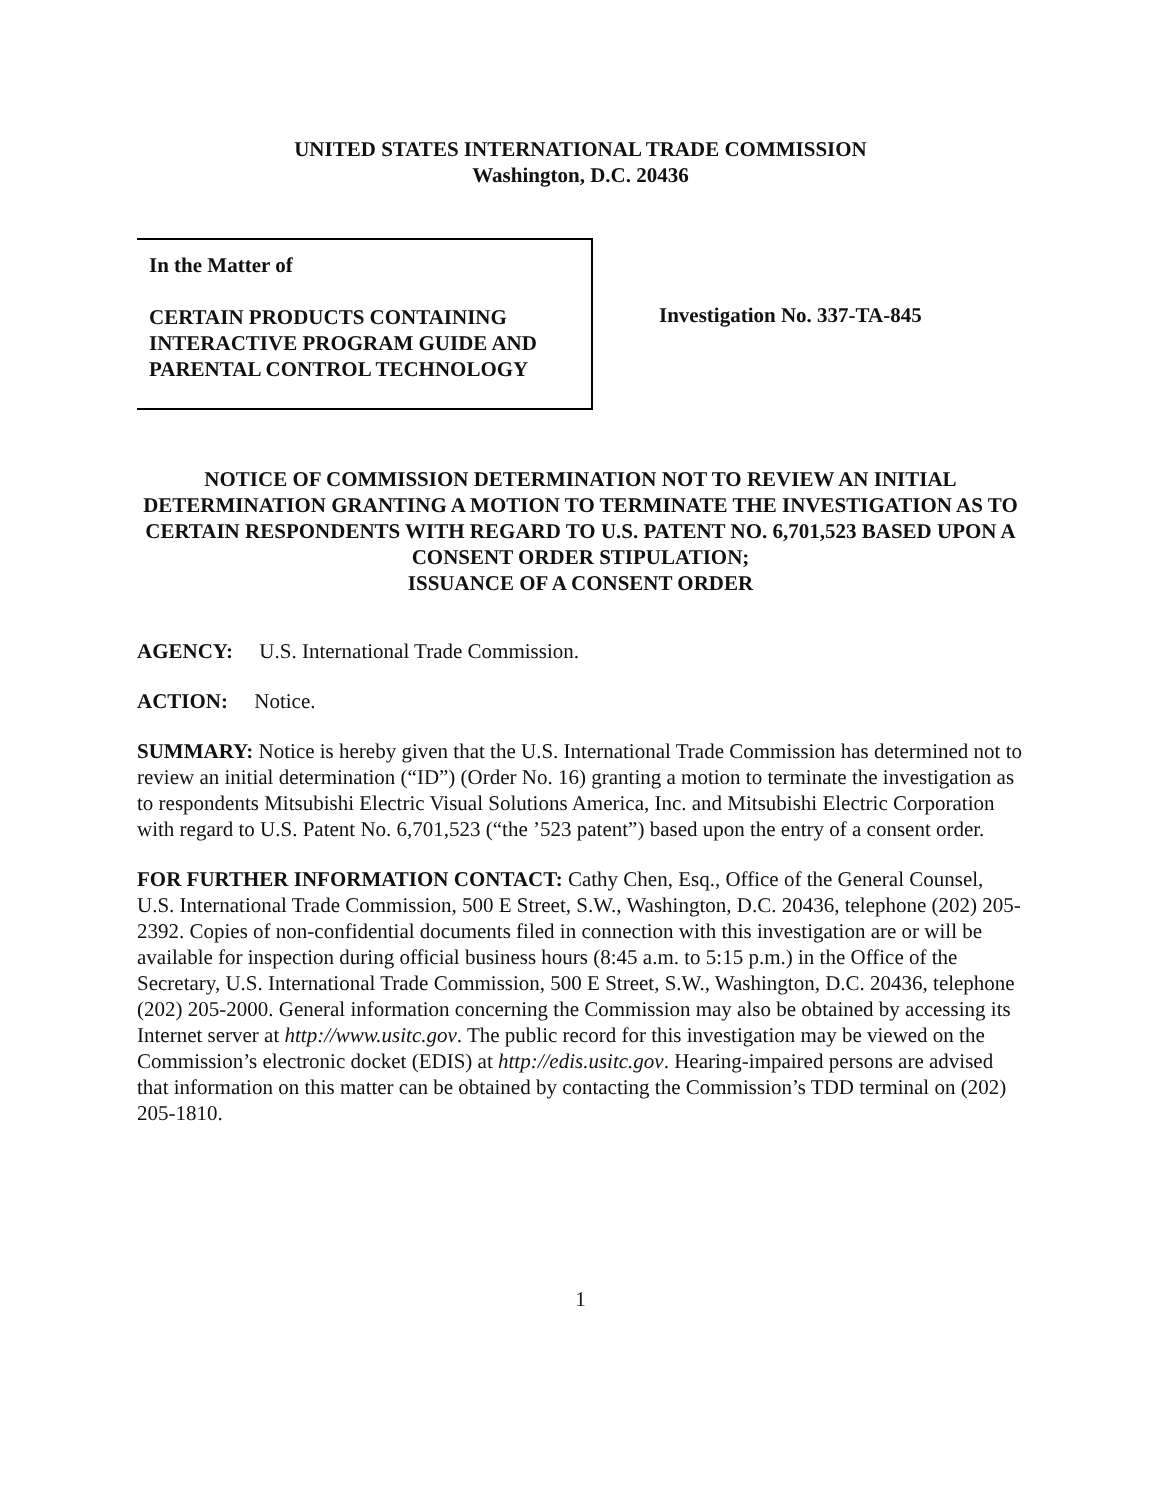UNITED STATES INTERNATIONAL TRADE COMMISSION
Washington, D.C. 20436
In the Matter of
CERTAIN PRODUCTS CONTAINING
INTERACTIVE PROGRAM GUIDE AND
PARENTAL CONTROL TECHNOLOGY
Investigation No. 337-TA-845
NOTICE OF COMMISSION DETERMINATION NOT TO REVIEW AN INITIAL DETERMINATION GRANTING A MOTION TO TERMINATE THE INVESTIGATION AS TO CERTAIN RESPONDENTS WITH REGARD TO U.S. PATENT NO. 6,701,523 BASED UPON A CONSENT ORDER STIPULATION;
ISSUANCE OF A CONSENT ORDER
AGENCY: U.S. International Trade Commission.
ACTION: Notice.
SUMMARY: Notice is hereby given that the U.S. International Trade Commission has determined not to review an initial determination (“ID”) (Order No. 16) granting a motion to terminate the investigation as to respondents Mitsubishi Electric Visual Solutions America, Inc. and Mitsubishi Electric Corporation with regard to U.S. Patent No. 6,701,523 (“the ’523 patent”) based upon the entry of a consent order.
FOR FURTHER INFORMATION CONTACT: Cathy Chen, Esq., Office of the General Counsel, U.S. International Trade Commission, 500 E Street, S.W., Washington, D.C. 20436, telephone (202) 205-2392. Copies of non-confidential documents filed in connection with this investigation are or will be available for inspection during official business hours (8:45 a.m. to 5:15 p.m.) in the Office of the Secretary, U.S. International Trade Commission, 500 E Street, S.W., Washington, D.C. 20436, telephone (202) 205-2000. General information concerning the Commission may also be obtained by accessing its Internet server at http://www.usitc.gov. The public record for this investigation may be viewed on the Commission’s electronic docket (EDIS) at http://edis.usitc.gov. Hearing-impaired persons are advised that information on this matter can be obtained by contacting the Commission’s TDD terminal on (202) 205-1810.
1